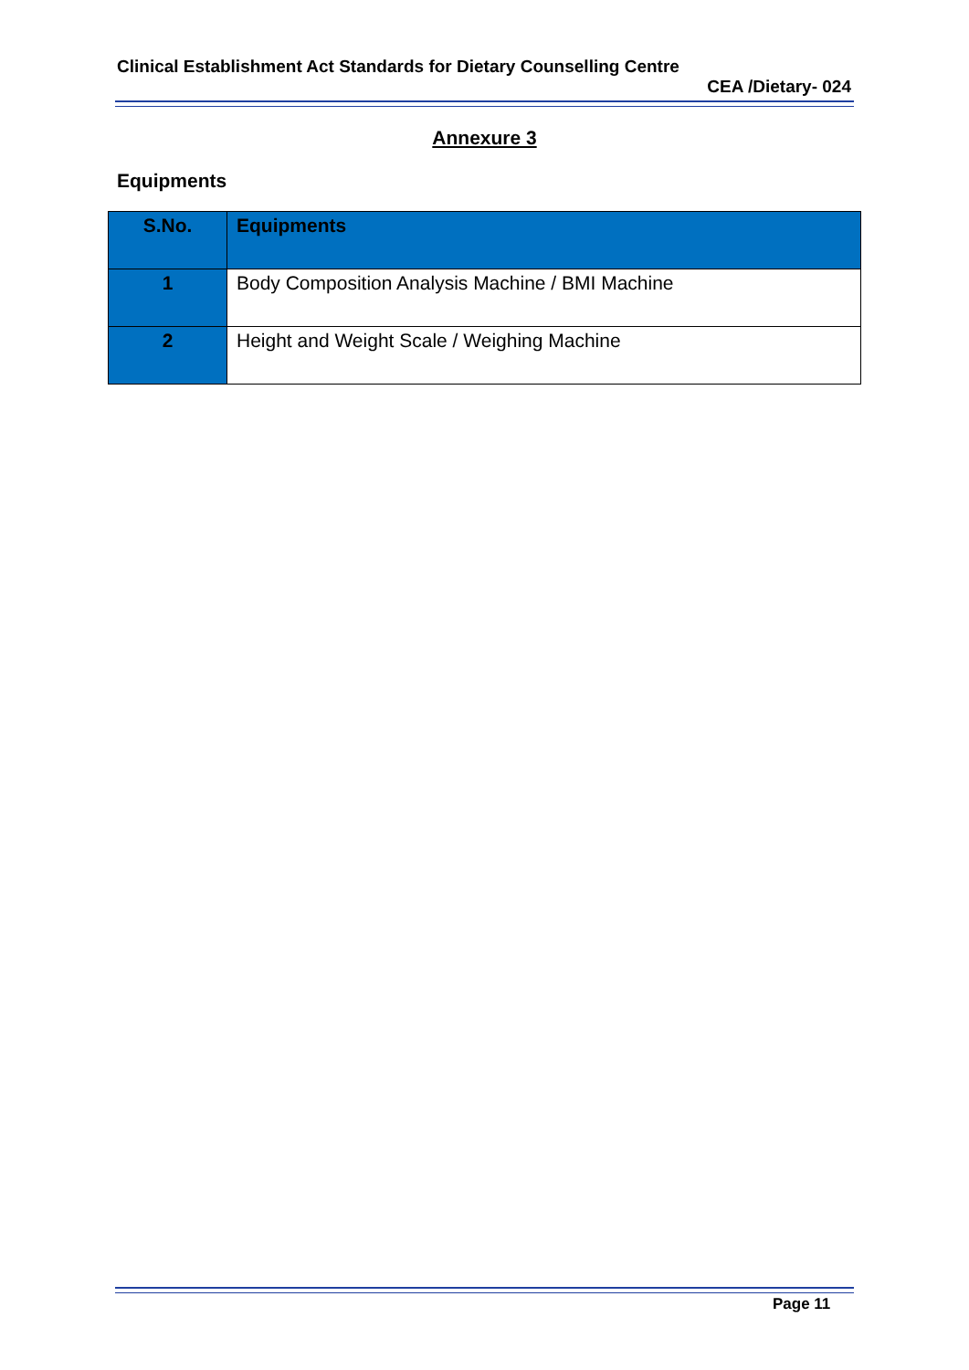Clinical Establishment Act Standards for Dietary Counselling Centre
CEA /Dietary- 024
Annexure 3
Equipments
| S.No. | Equipments |
| --- | --- |
| 1 | Body Composition Analysis Machine / BMI Machine |
| 2 | Height and Weight Scale / Weighing Machine |
Page 11